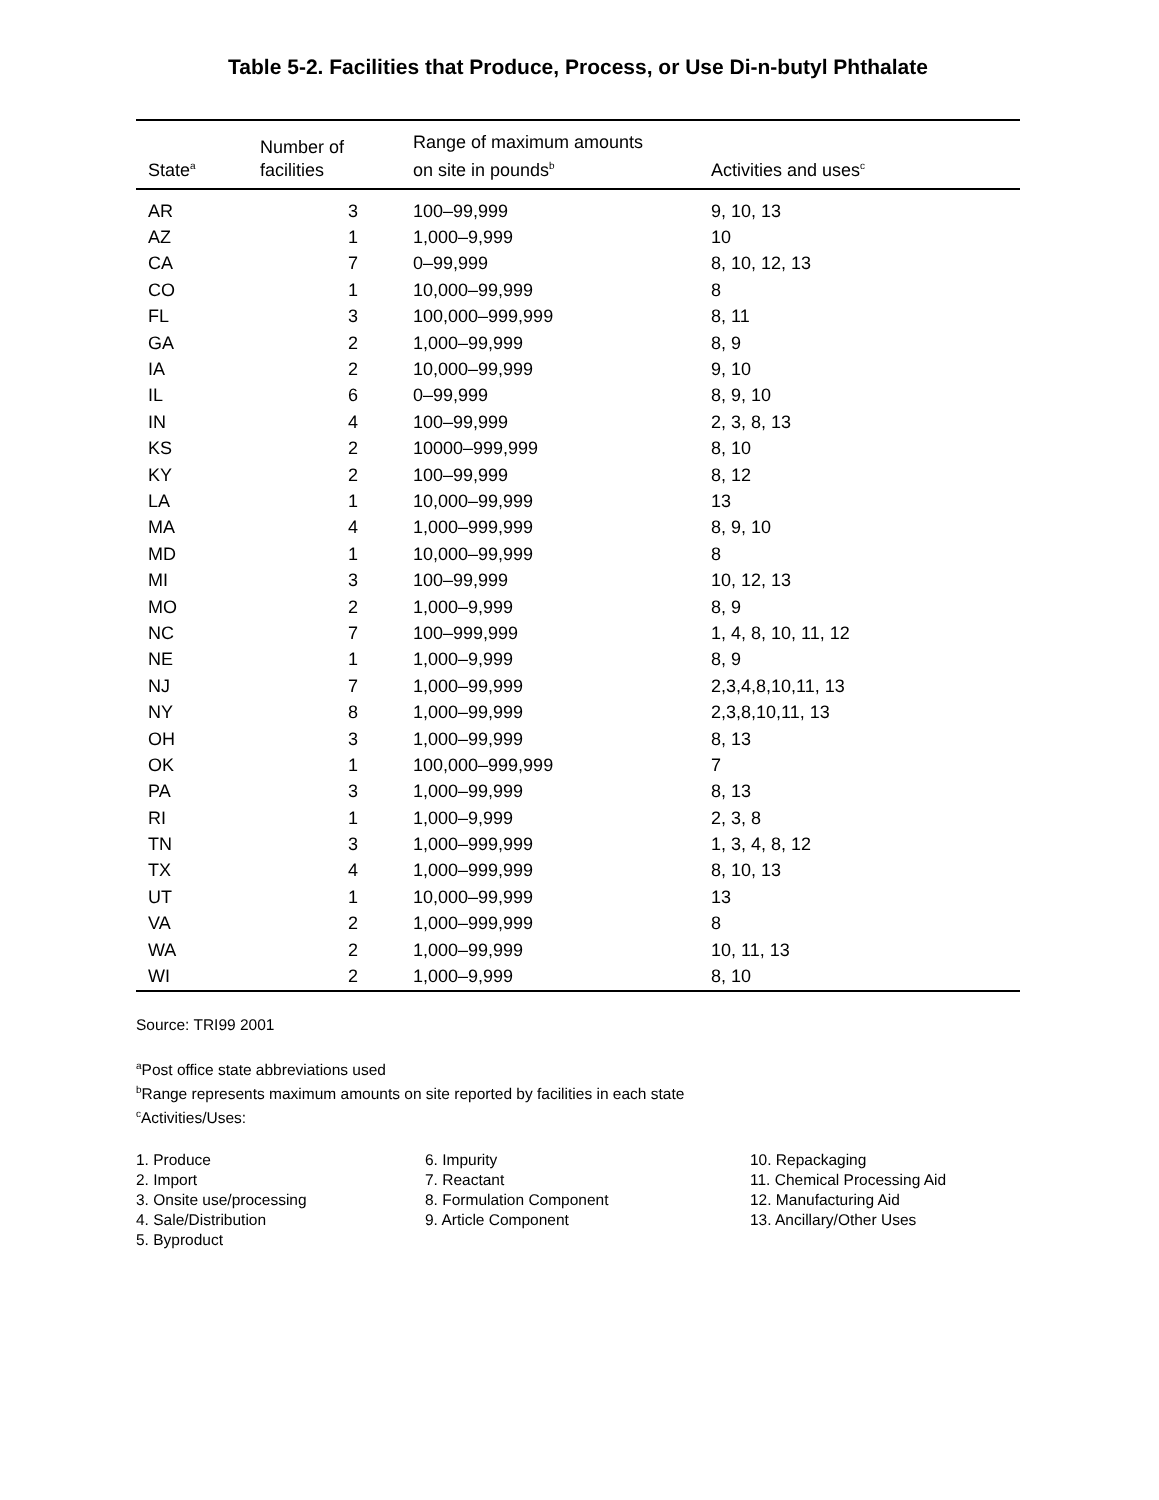Table 5-2. Facilities that Produce, Process, or Use Di-n-butyl Phthalate
| State<sup>a</sup> | Number of facilities | Range of maximum amounts on site in pounds<sup>b</sup> | Activities and uses<sup>c</sup> |
| --- | --- | --- | --- |
| AR | 3 | 100–99,999 | 9, 10, 13 |
| AZ | 1 | 1,000–9,999 | 10 |
| CA | 7 | 0–99,999 | 8, 10, 12, 13 |
| CO | 1 | 10,000–99,999 | 8 |
| FL | 3 | 100,000–999,999 | 8, 11 |
| GA | 2 | 1,000–99,999 | 8, 9 |
| IA | 2 | 10,000–99,999 | 9, 10 |
| IL | 6 | 0–99,999 | 8, 9, 10 |
| IN | 4 | 100–99,999 | 2, 3, 8, 13 |
| KS | 2 | 10000–999,999 | 8, 10 |
| KY | 2 | 100–99,999 | 8, 12 |
| LA | 1 | 10,000–99,999 | 13 |
| MA | 4 | 1,000–999,999 | 8, 9, 10 |
| MD | 1 | 10,000–99,999 | 8 |
| MI | 3 | 100–99,999 | 10, 12, 13 |
| MO | 2 | 1,000–9,999 | 8, 9 |
| NC | 7 | 100–999,999 | 1, 4, 8, 10, 11, 12 |
| NE | 1 | 1,000–9,999 | 8, 9 |
| NJ | 7 | 1,000–99,999 | 2,3,4,8,10,11, 13 |
| NY | 8 | 1,000–99,999 | 2,3,8,10,11, 13 |
| OH | 3 | 1,000–99,999 | 8, 13 |
| OK | 1 | 100,000–999,999 | 7 |
| PA | 3 | 1,000–99,999 | 8, 13 |
| RI | 1 | 1,000–9,999 | 2, 3, 8 |
| TN | 3 | 1,000–999,999 | 1, 3, 4, 8, 12 |
| TX | 4 | 1,000–999,999 | 8, 10, 13 |
| UT | 1 | 10,000–99,999 | 13 |
| VA | 2 | 1,000–999,999 | 8 |
| WA | 2 | 1,000–99,999 | 10, 11, 13 |
| WI | 2 | 1,000–9,999 | 8, 10 |
Source: TRI99 2001
<sup>a</sup> Post office state abbreviations used
<sup>b</sup> Range represents maximum amounts on site reported by facilities in each state
<sup>c</sup> Activities/Uses:
1. Produce
2. Import
3. Onsite use/processing
4. Sale/Distribution
5. Byproduct
6. Impurity
7. Reactant
8. Formulation Component
9. Article Component
10. Repackaging
11. Chemical Processing Aid
12. Manufacturing Aid
13. Ancillary/Other Uses